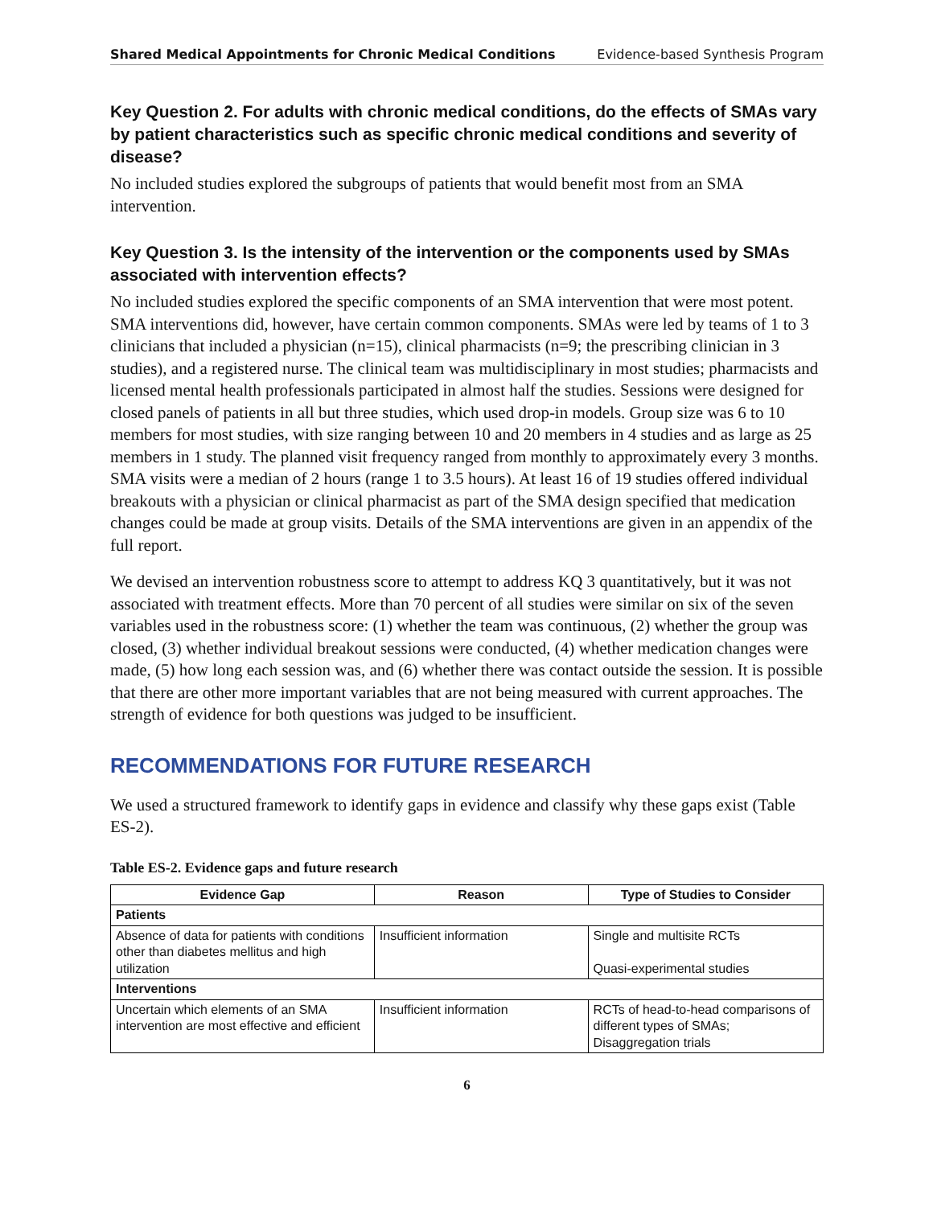Shared Medical Appointments for Chronic Medical Conditions Evidence-based Synthesis Program
Key Question 2. For adults with chronic medical conditions, do the effects of SMAs vary by patient characteristics such as specific chronic medical conditions and severity of disease?
No included studies explored the subgroups of patients that would benefit most from an SMA intervention.
Key Question 3. Is the intensity of the intervention or the components used by SMAs associated with intervention effects?
No included studies explored the specific components of an SMA intervention that were most potent. SMA interventions did, however, have certain common components. SMAs were led by teams of 1 to 3 clinicians that included a physician (n=15), clinical pharmacists (n=9; the prescribing clinician in 3 studies), and a registered nurse. The clinical team was multidisciplinary in most studies; pharmacists and licensed mental health professionals participated in almost half the studies. Sessions were designed for closed panels of patients in all but three studies, which used drop-in models. Group size was 6 to 10 members for most studies, with size ranging between 10 and 20 members in 4 studies and as large as 25 members in 1 study. The planned visit frequency ranged from monthly to approximately every 3 months. SMA visits were a median of 2 hours (range 1 to 3.5 hours). At least 16 of 19 studies offered individual breakouts with a physician or clinical pharmacist as part of the SMA design specified that medication changes could be made at group visits. Details of the SMA interventions are given in an appendix of the full report.
We devised an intervention robustness score to attempt to address KQ 3 quantitatively, but it was not associated with treatment effects. More than 70 percent of all studies were similar on six of the seven variables used in the robustness score: (1) whether the team was continuous, (2) whether the group was closed, (3) whether individual breakout sessions were conducted, (4) whether medication changes were made, (5) how long each session was, and (6) whether there was contact outside the session. It is possible that there are other more important variables that are not being measured with current approaches. The strength of evidence for both questions was judged to be insufficient.
RECOMMENDATIONS FOR FUTURE RESEARCH
We used a structured framework to identify gaps in evidence and classify why these gaps exist (Table ES-2).
Table ES-2. Evidence gaps and future research
| Evidence Gap | Reason | Type of Studies to Consider |
| --- | --- | --- |
| Patients | | |
| Absence of data for patients with conditions other than diabetes mellitus and high utilization | Insufficient information | Single and multisite RCTs Quasi-experimental studies |
| Interventions | | |
| Uncertain which elements of an SMA intervention are most effective and efficient | Insufficient information | RCTs of head-to-head comparisons of different types of SMAs; Disaggregation trials |
6